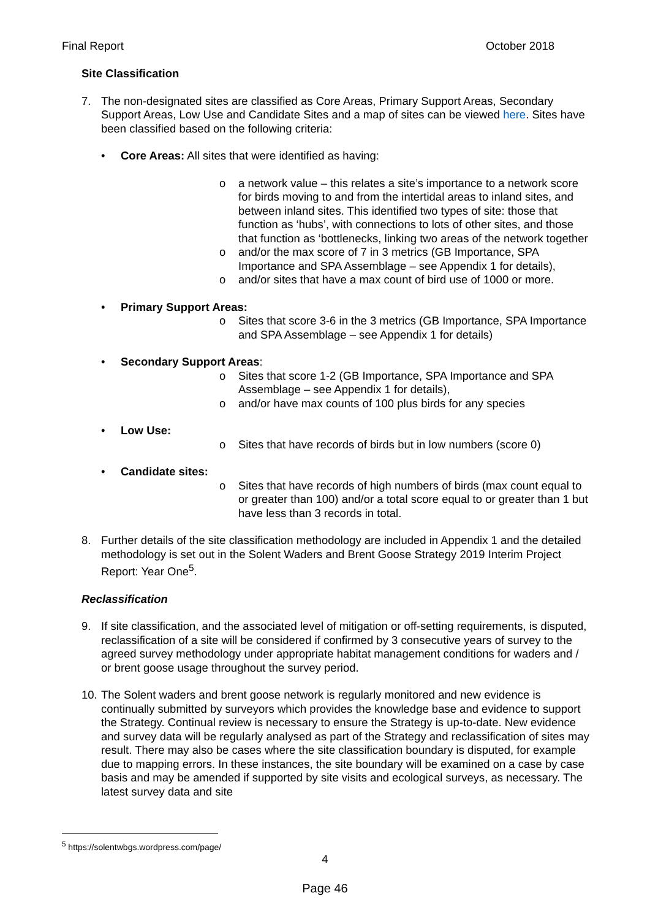Final Report October 2018
Site Classification
7. The non-designated sites are classified as Core Areas, Primary Support Areas, Secondary Support Areas, Low Use and Candidate Sites and a map of sites can be viewed here. Sites have been classified based on the following criteria:
• Core Areas: All sites that were identified as having:
o a network value – this relates a site’s importance to a network score for birds moving to and from the intertidal areas to inland sites, and between inland sites. This identified two types of site: those that function as ‘hubs’, with connections to lots of other sites, and those that function as ‘bottlenecks, linking two areas of the network together
o and/or the max score of 7 in 3 metrics (GB Importance, SPA Importance and SPA Assemblage – see Appendix 1 for details),
o and/or sites that have a max count of bird use of 1000 or more.
• Primary Support Areas:
o Sites that score 3-6 in the 3 metrics (GB Importance, SPA Importance and SPA Assemblage – see Appendix 1 for details)
• Secondary Support Areas:
o Sites that score 1-2 (GB Importance, SPA Importance and SPA Assemblage – see Appendix 1 for details),
o and/or have max counts of 100 plus birds for any species
• Low Use:
o Sites that have records of birds but in low numbers (score 0)
• Candidate sites:
o Sites that have records of high numbers of birds (max count equal to or greater than 100) and/or a total score equal to or greater than 1 but have less than 3 records in total.
8. Further details of the site classification methodology are included in Appendix 1 and the detailed methodology is set out in the Solent Waders and Brent Goose Strategy 2019 Interim Project Report: Year One<sup>5</sup>.
Reclassification
9. If site classification, and the associated level of mitigation or off-setting requirements, is disputed, reclassification of a site will be considered if confirmed by 3 consecutive years of survey to the agreed survey methodology under appropriate habitat management conditions for waders and / or brent goose usage throughout the survey period.
10.
The Solent waders and brent goose network is regularly monitored and new evidence is continually submitted by surveyors which provides the knowledge base and evidence to support the Strategy. Continual review is necessary to ensure the Strategy is up-to-date. New evidence and survey data will be regularly analysed as part of the Strategy and reclassification of sites may result. There may also be cases where the site classification boundary is disputed, for example due to mapping errors. In these instances, the site boundary will be examined on a case by case basis and may be amended if supported by site visits and ecological surveys, as necessary. The latest survey data and site
<sup>5</sup> https://solentwbgs.wordpress.com/page/
4
Page 46